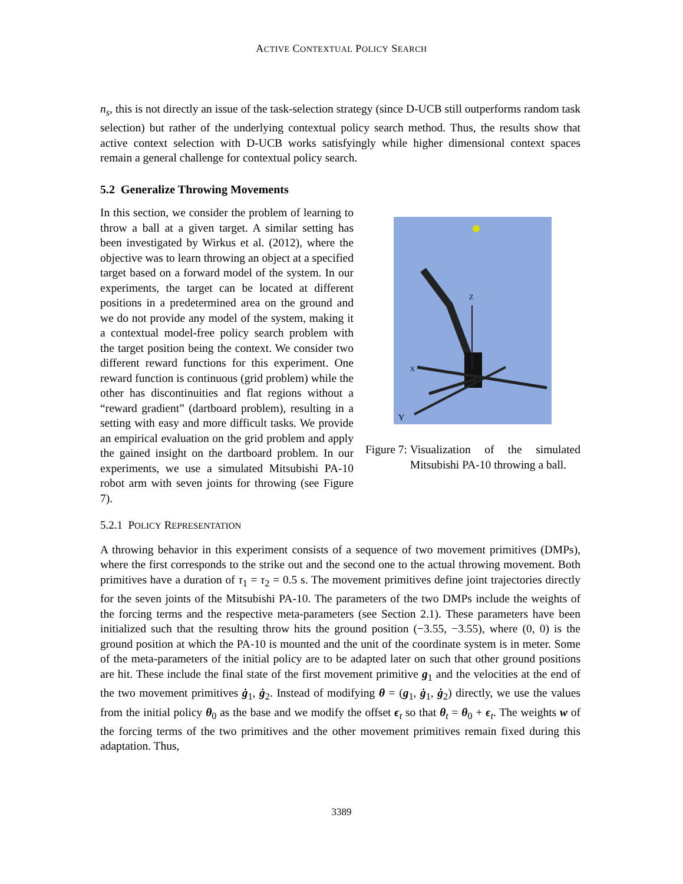ACTIVE CONTEXTUAL POLICY SEARCH
n<sub>s</sub>, this is not directly an issue of the task-selection strategy (since D-UCB still outperforms random task selection) but rather of the underlying contextual policy search method. Thus, the results show that active context selection with D-UCB works satisfyingly while higher dimensional context spaces remain a general challenge for contextual policy search.
5.2 Generalize Throwing Movements
In this section, we consider the problem of learning to throw a ball at a given target. A similar setting has been investigated by Wirkus et al. (2012), where the objective was to learn throwing an object at a specified target based on a forward model of the system. In our experiments, the target can be located at different positions in a predetermined area on the ground and we do not provide any model of the system, making it a contextual model-free policy search problem with the target position being the context. We consider two different reward functions for this experiment. One reward function is continuous (grid problem) while the other has discontinuities and flat regions without a “reward gradient” (dartboard problem), resulting in a setting with easy and more difficult tasks. We provide an empirical evaluation on the grid problem and apply the gained insight on the dartboard problem. In our experiments, we use a simulated Mitsubishi PA-10 robot arm with seven joints for throwing (see Figure 7).
Z
X
Y
Figure 7: Visualization of the simulated Mitsubishi PA-10 throwing a ball.
5.2.1 POLICY REPRESENTATION
A throwing behavior in this experiment consists of a sequence of two movement primitives (DMPs), where the first corresponds to the strike out and the second one to the actual throwing movement. Both primitives have a duration of τ<sub>1</sub> = τ<sub>2</sub> = 0.5 s. The movement primitives define joint trajectories directly for the seven joints of the Mitsubishi PA-10. The parameters of the two DMPs include the weights of the forcing terms and the respective meta-parameters (see Section 2.1). These parameters have been initialized such that the resulting throw hits the ground position (−3.55, −3.55), where (0, 0) is the ground position at which the PA-10 is mounted and the unit of the coordinate system is in meter. Some of the meta-parameters of the initial policy are to be adapted later on such that other ground positions are hit. These include the final state of the first movement primitive g<sub>1</sub> and the velocities at the end of the two movement primitives ġ<sub>1</sub>, ġ<sub>2</sub>. Instead of modifying θ = (g<sub>1</sub>, ġ<sub>1</sub>, ġ<sub>2</sub>) directly, we use the values from the initial policy θ<sub>0</sub> as the base and we modify the offset ϵ<sub>t</sub> so that θ<sub>t</sub> = θ<sub>0</sub> + ϵ<sub>t</sub>. The weights w of the forcing terms of the two primitives and the other movement primitives remain fixed during this adaptation. Thus,
3389